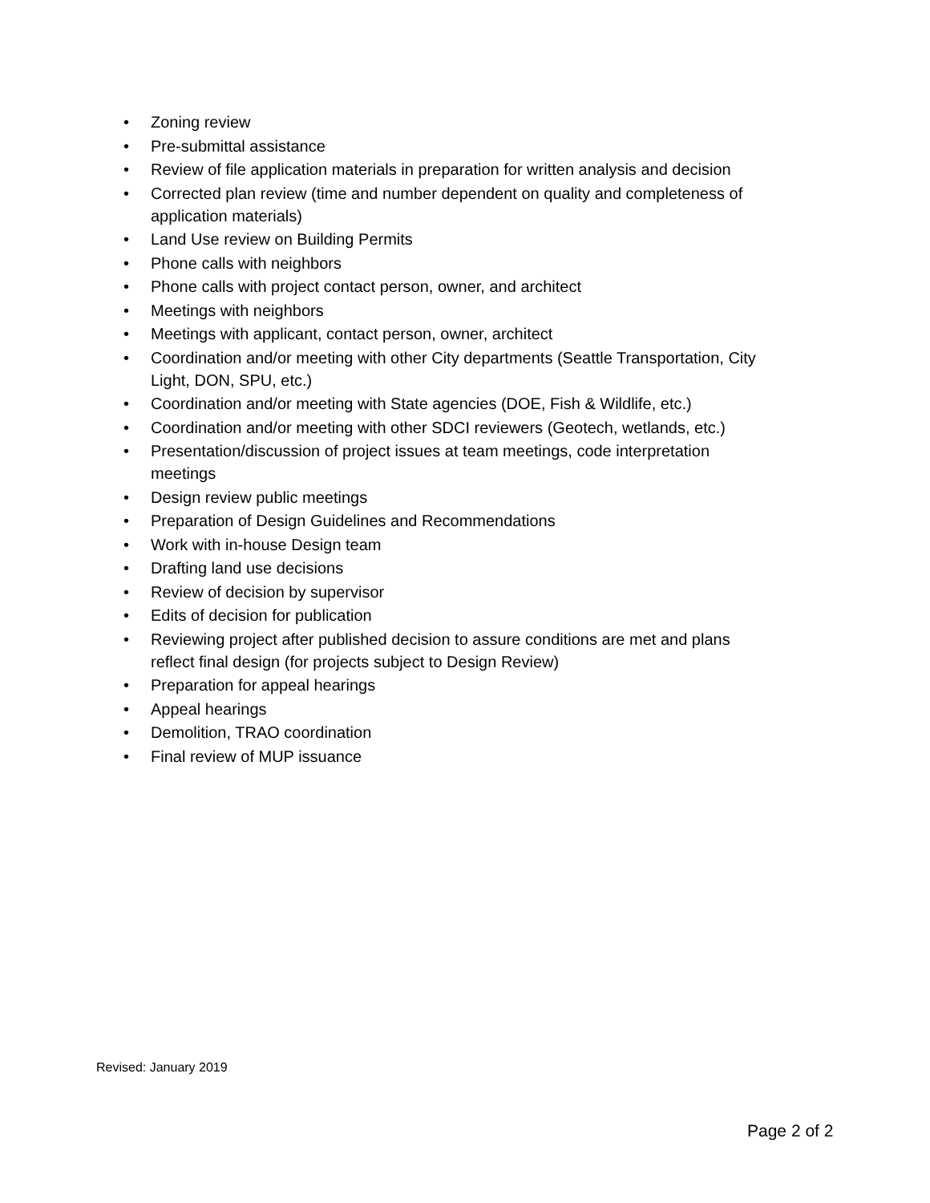• Zoning review
• Pre-submittal assistance
• Review of file application materials in preparation for written analysis and decision
• Corrected plan review (time and number dependent on quality and completeness of application materials)
• Land Use review on Building Permits
• Phone calls with neighbors
• Phone calls with project contact person, owner, and architect
• Meetings with neighbors
• Meetings with applicant, contact person, owner, architect
• Coordination and/or meeting with other City departments (Seattle Transportation, City Light, DON, SPU, etc.)
• Coordination and/or meeting with State agencies (DOE, Fish & Wildlife, etc.)
• Coordination and/or meeting with other SDCI reviewers (Geotech, wetlands, etc.)
• Presentation/discussion of project issues at team meetings, code interpretation meetings
• Design review public meetings
• Preparation of Design Guidelines and Recommendations
• Work with in-house Design team
• Drafting land use decisions
• Review of decision by supervisor
• Edits of decision for publication
• Reviewing project after published decision to assure conditions are met and plans reflect final design (for projects subject to Design Review)
• Preparation for appeal hearings
• Appeal hearings
• Demolition, TRAO coordination
• Final review of MUP issuance
Revised: January 2019
Page 2 of 2